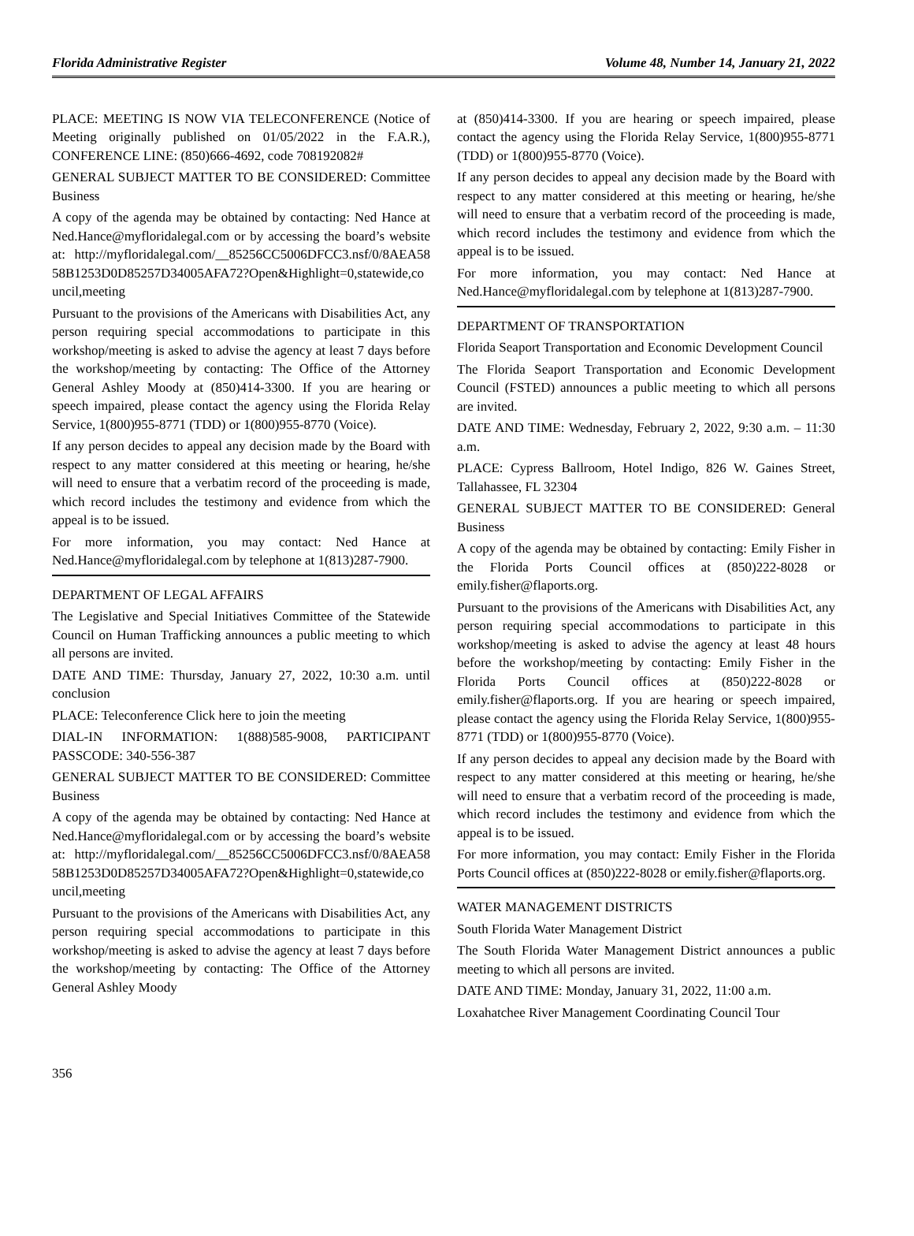Florida Administrative Register Volume 48, Number 14, January 21, 2022
PLACE: MEETING IS NOW VIA TELECONFERENCE (Notice of Meeting originally published on 01/05/2022 in the F.A.R.), CONFERENCE LINE: (850)666-4692, code 708192082#
GENERAL SUBJECT MATTER TO BE CONSIDERED: Committee Business
A copy of the agenda may be obtained by contacting: Ned Hance at Ned.Hance@myfloridalegal.com or by accessing the board’s website at: http://myfloridalegal.com/__85256CC5006DFCC3.nsf/0/8AEA5858B1253D0D85257D34005AFA72?Open&Highlight=0,statewide,council,meeting
Pursuant to the provisions of the Americans with Disabilities Act, any person requiring special accommodations to participate in this workshop/meeting is asked to advise the agency at least 7 days before the workshop/meeting by contacting: The Office of the Attorney General Ashley Moody at (850)414-3300. If you are hearing or speech impaired, please contact the agency using the Florida Relay Service, 1(800)955-8771 (TDD) or 1(800)955-8770 (Voice).
If any person decides to appeal any decision made by the Board with respect to any matter considered at this meeting or hearing, he/she will need to ensure that a verbatim record of the proceeding is made, which record includes the testimony and evidence from which the appeal is to be issued.
For more information, you may contact: Ned Hance at Ned.Hance@myfloridalegal.com by telephone at 1(813)287-7900.
DEPARTMENT OF LEGAL AFFAIRS
The Legislative and Special Initiatives Committee of the Statewide Council on Human Trafficking announces a public meeting to which all persons are invited.
DATE AND TIME: Thursday, January 27, 2022, 10:30 a.m. until conclusion
PLACE: Teleconference Click here to join the meeting
DIAL-IN INFORMATION: 1(888)585-9008, PARTICIPANT PASSCODE: 340-556-387
GENERAL SUBJECT MATTER TO BE CONSIDERED: Committee Business
A copy of the agenda may be obtained by contacting: Ned Hance at Ned.Hance@myfloridalegal.com or by accessing the board’s website at: http://myfloridalegal.com/__85256CC5006DFCC3.nsf/0/8AEA5858B1253D0D85257D34005AFA72?Open&Highlight=0,statewide,council,meeting
Pursuant to the provisions of the Americans with Disabilities Act, any person requiring special accommodations to participate in this workshop/meeting is asked to advise the agency at least 7 days before the workshop/meeting by contacting: The Office of the Attorney General Ashley Moody
at (850)414-3300. If you are hearing or speech impaired, please contact the agency using the Florida Relay Service, 1(800)955-8771 (TDD) or 1(800)955-8770 (Voice).
If any person decides to appeal any decision made by the Board with respect to any matter considered at this meeting or hearing, he/she will need to ensure that a verbatim record of the proceeding is made, which record includes the testimony and evidence from which the appeal is to be issued.
For more information, you may contact: Ned Hance at Ned.Hance@myfloridalegal.com by telephone at 1(813)287-7900.
DEPARTMENT OF TRANSPORTATION
Florida Seaport Transportation and Economic Development Council
The Florida Seaport Transportation and Economic Development Council (FSTED) announces a public meeting to which all persons are invited.
DATE AND TIME: Wednesday, February 2, 2022, 9:30 a.m. – 11:30 a.m.
PLACE: Cypress Ballroom, Hotel Indigo, 826 W. Gaines Street, Tallahassee, FL 32304
GENERAL SUBJECT MATTER TO BE CONSIDERED: General Business
A copy of the agenda may be obtained by contacting: Emily Fisher in the Florida Ports Council offices at (850)222-8028 or emily.fisher@flaports.org.
Pursuant to the provisions of the Americans with Disabilities Act, any person requiring special accommodations to participate in this workshop/meeting is asked to advise the agency at least 48 hours before the workshop/meeting by contacting: Emily Fisher in the Florida Ports Council offices at (850)222-8028 or emily.fisher@flaports.org. If you are hearing or speech impaired, please contact the agency using the Florida Relay Service, 1(800)955-8771 (TDD) or 1(800)955-8770 (Voice).
If any person decides to appeal any decision made by the Board with respect to any matter considered at this meeting or hearing, he/she will need to ensure that a verbatim record of the proceeding is made, which record includes the testimony and evidence from which the appeal is to be issued.
For more information, you may contact: Emily Fisher in the Florida Ports Council offices at (850)222-8028 or emily.fisher@flaports.org.
WATER MANAGEMENT DISTRICTS
South Florida Water Management District
The South Florida Water Management District announces a public meeting to which all persons are invited.
DATE AND TIME: Monday, January 31, 2022, 11:00 a.m.
Loxahatchee River Management Coordinating Council Tour
356